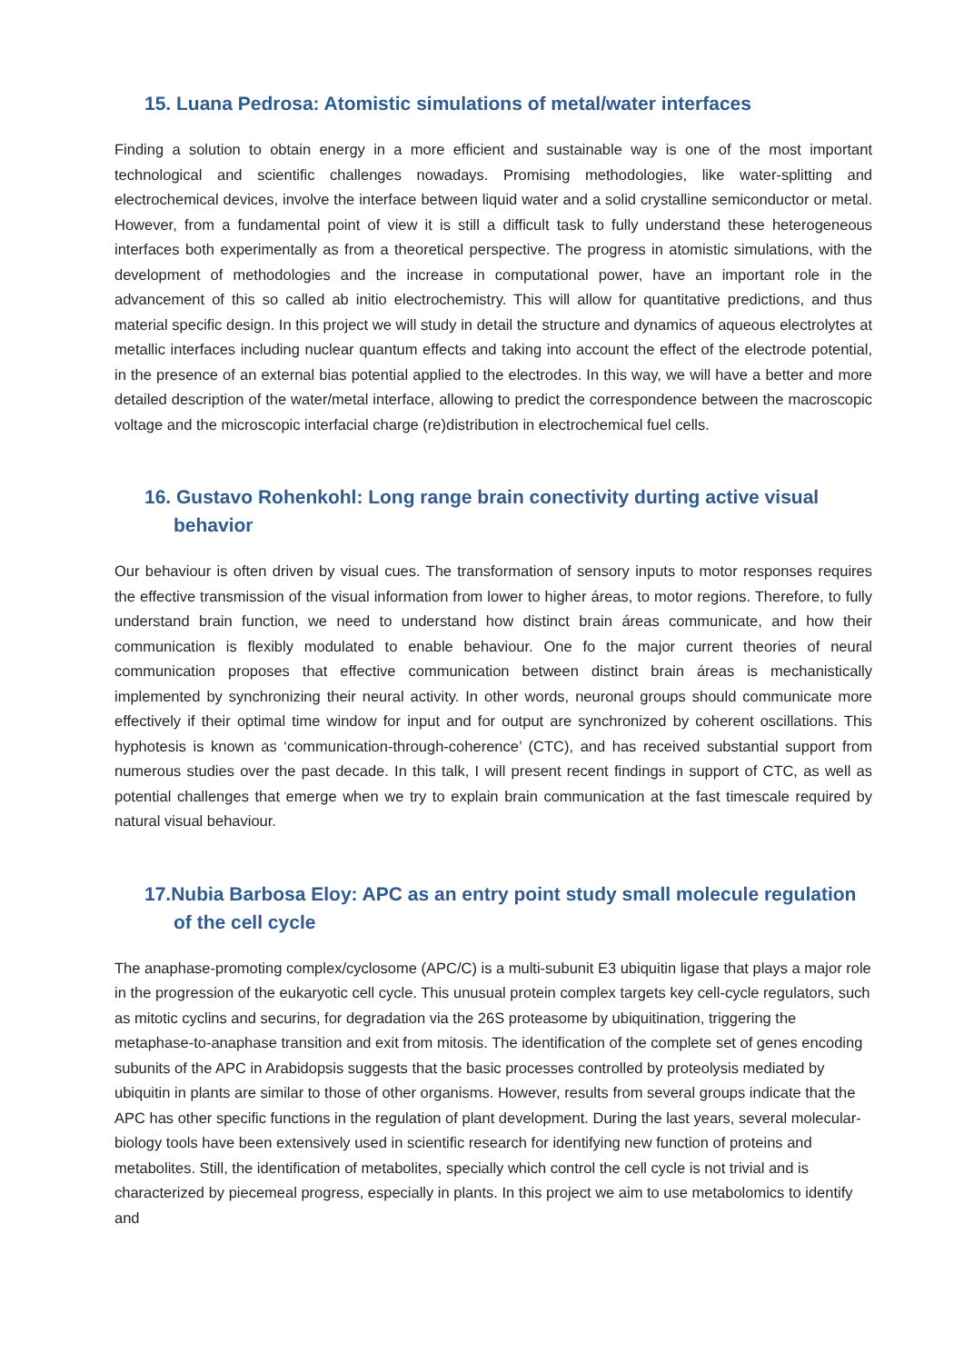15. Luana Pedrosa: Atomistic simulations of metal/water interfaces
Finding a solution to obtain energy in a more efficient and sustainable way is one of the most important technological and scientific challenges nowadays. Promising methodologies, like water-splitting and electrochemical devices, involve the interface between liquid water and a solid crystalline semiconductor or metal. However, from a fundamental point of view it is still a difficult task to fully understand these heterogeneous interfaces both experimentally as from a theoretical perspective. The progress in atomistic simulations, with the development of methodologies and the increase in computational power, have an important role in the advancement of this so called ab initio electrochemistry. This will allow for quantitative predictions, and thus material specific design. In this project we will study in detail the structure and dynamics of aqueous electrolytes at metallic interfaces including nuclear quantum effects and taking into account the effect of the electrode potential, in the presence of an external bias potential applied to the electrodes. In this way, we will have a better and more detailed description of the water/metal interface, allowing to predict the correspondence between the macroscopic voltage and the microscopic interfacial charge (re)distribution in electrochemical fuel cells.
16. Gustavo Rohenkohl: Long range brain conectivity durting active visual behavior
Our behaviour is often driven by visual cues. The transformation of sensory inputs to motor responses requires the effective transmission of the visual information from lower to higher áreas, to motor regions. Therefore, to fully understand brain function, we need to understand how distinct brain áreas communicate, and how their communication is flexibly modulated to enable behaviour. One fo the major current theories of neural communication proposes that effective communication between distinct brain áreas is mechanistically implemented by synchronizing their neural activity. In other words, neuronal groups should communicate more effectively if their optimal time window for input and for output are synchronized by coherent oscillations. This hyphotesis is known as ‘communication-through-coherence’ (CTC), and has received substantial support from numerous studies over the past decade. In this talk, I will present recent findings in support of CTC, as well as potential challenges that emerge when we try to explain brain communication at the fast timescale required by natural visual behaviour.
17.Nubia Barbosa Eloy: APC as an entry point study small molecule regulation of the cell cycle
The anaphase-promoting complex/cyclosome (APC/C) is a multi-subunit E3 ubiquitin ligase that plays a major role in the progression of the eukaryotic cell cycle. This unusual protein complex targets key cell-cycle regulators, such as mitotic cyclins and securins, for degradation via the 26S proteasome by ubiquitination, triggering the metaphase-to-anaphase transition and exit from mitosis. The identification of the complete set of genes encoding subunits of the APC in Arabidopsis suggests that the basic processes controlled by proteolysis mediated by ubiquitin in plants are similar to those of other organisms. However, results from several groups indicate that the APC has other specific functions in the regulation of plant development. During the last years, several molecular-biology tools have been extensively used in scientific research for identifying new function of proteins and metabolites. Still, the identification of metabolites, specially which control the cell cycle is not trivial and is characterized by piecemeal progress, especially in plants. In this project we aim to use metabolomics to identify and